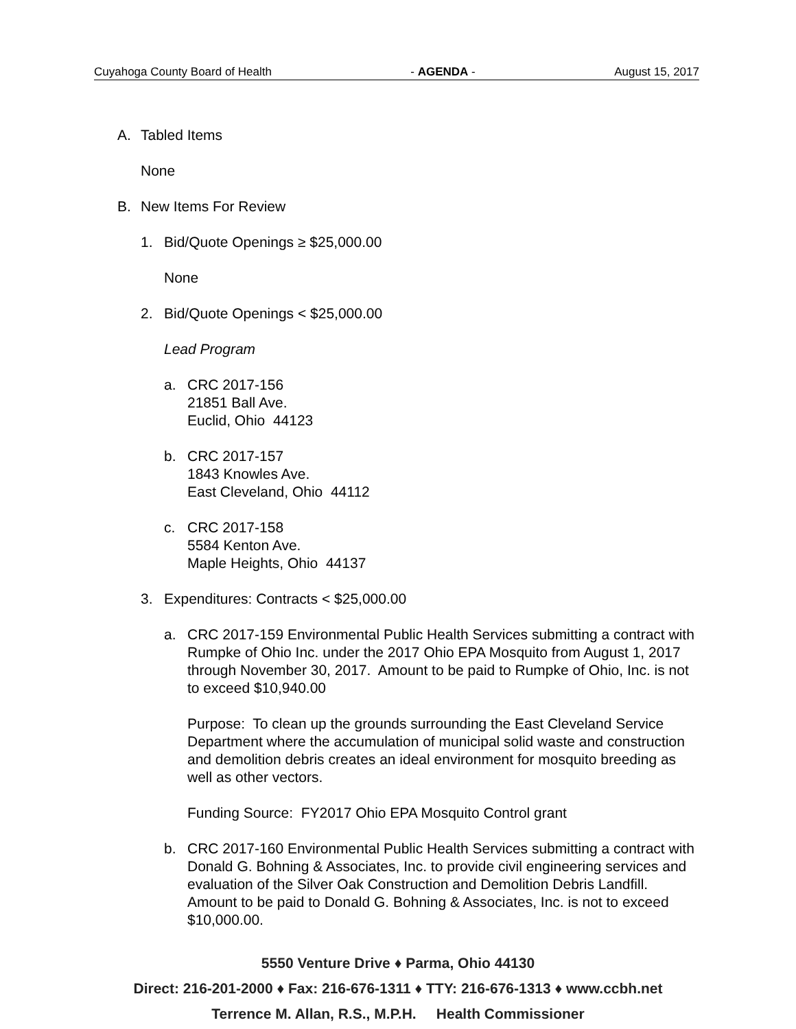Cuyahoga County Board of Health - AGENDA - August 15, 2017
A. Tabled Items
None
B. New Items For Review
1. Bid/Quote Openings ≥ $25,000.00
None
2. Bid/Quote Openings < $25,000.00
Lead Program
a. CRC 2017-156
21851 Ball Ave.
Euclid, Ohio 44123
b. CRC 2017-157
1843 Knowles Ave.
East Cleveland, Ohio 44112
c. CRC 2017-158
5584 Kenton Ave.
Maple Heights, Ohio 44137
3. Expenditures: Contracts < $25,000.00
a. CRC 2017-159 Environmental Public Health Services submitting a contract with Rumpke of Ohio Inc. under the 2017 Ohio EPA Mosquito from August 1, 2017 through November 30, 2017. Amount to be paid to Rumpke of Ohio, Inc. is not to exceed $10,940.00
Purpose: To clean up the grounds surrounding the East Cleveland Service Department where the accumulation of municipal solid waste and construction and demolition debris creates an ideal environment for mosquito breeding as well as other vectors.
Funding Source: FY2017 Ohio EPA Mosquito Control grant
b. CRC 2017-160 Environmental Public Health Services submitting a contract with Donald G. Bohning & Associates, Inc. to provide civil engineering services and evaluation of the Silver Oak Construction and Demolition Debris Landfill. Amount to be paid to Donald G. Bohning & Associates, Inc. is not to exceed $10,000.00.
5550 Venture Drive ♦ Parma, Ohio 44130
Direct: 216-201-2000 ♦ Fax: 216-676-1311 ♦ TTY: 216-676-1313 ♦ www.ccbh.net
Terrence M. Allan, R.S., M.P.H. Health Commissioner